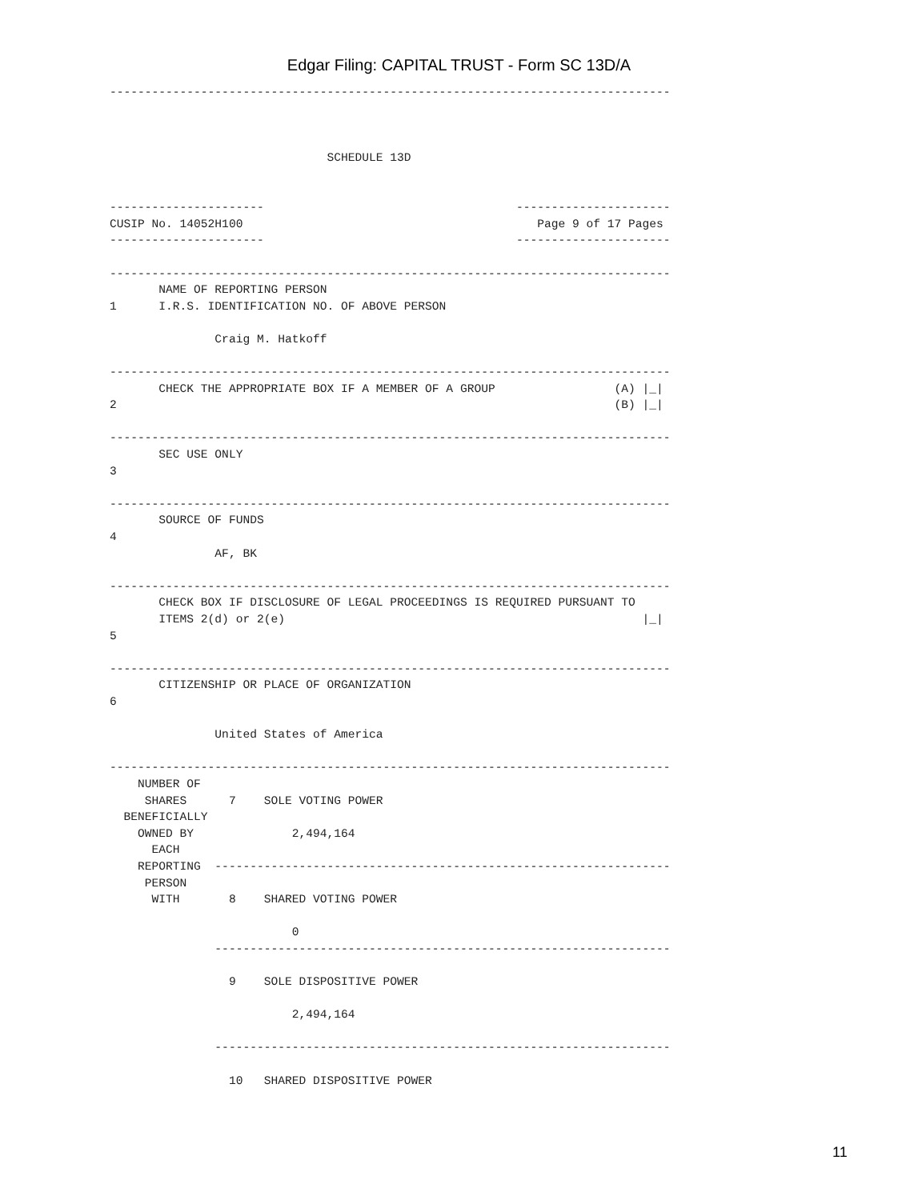Edgar Filing: CAPITAL TRUST - Form SC 13D/A
--------------------------------------------------------------------------------



                               SCHEDULE 13D


----------------------                                    ----------------------
CUSIP No. 14052H100                                          Page 9 of 17 Pages
----------------------                                    ----------------------

--------------------------------------------------------------------------------
       NAME OF REPORTING PERSON
1      I.R.S. IDENTIFICATION NO. OF ABOVE PERSON

               Craig M. Hatkoff

--------------------------------------------------------------------------------
       CHECK THE APPROPRIATE BOX IF A MEMBER OF A GROUP                 (A) |_|
2                                                                       (B) |_|

--------------------------------------------------------------------------------
       SEC USE ONLY
3

--------------------------------------------------------------------------------
       SOURCE OF FUNDS
4
               AF, BK

--------------------------------------------------------------------------------
       CHECK BOX IF DISCLOSURE OF LEGAL PROCEEDINGS IS REQUIRED PURSUANT TO
       ITEMS 2(d) or 2(e)                                                   |_|
5

--------------------------------------------------------------------------------
       CITIZENSHIP OR PLACE OF ORGANIZATION
6

               United States of America

--------------------------------------------------------------------------------
    NUMBER OF
     SHARES      7    SOLE VOTING POWER
  BENEFICIALLY
    OWNED BY              2,494,164
      EACH
    REPORTING  -----------------------------------------------------------------
     PERSON
      WITH       8    SHARED VOTING POWER

                          0
               -----------------------------------------------------------------

                 9    SOLE DISPOSITIVE POWER

                          2,494,164

               -----------------------------------------------------------------

                 10   SHARED DISPOSITIVE POWER
11